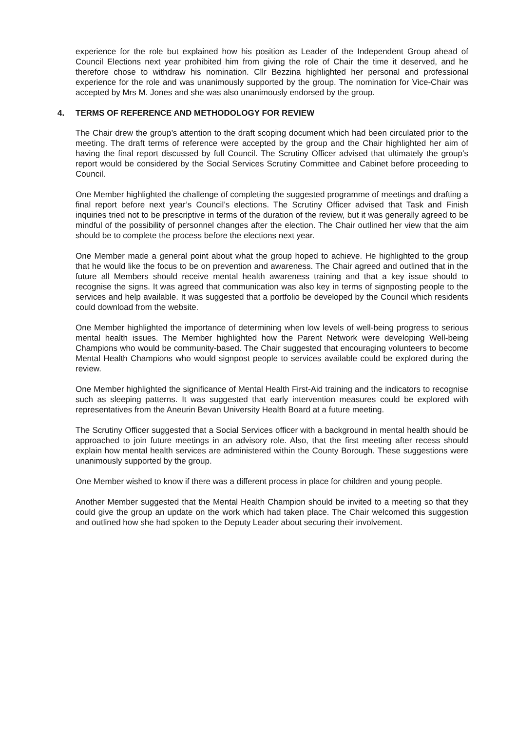experience for the role but explained how his position as Leader of the Independent Group ahead of Council Elections next year prohibited him from giving the role of Chair the time it deserved, and he therefore chose to withdraw his nomination. Cllr Bezzina highlighted her personal and professional experience for the role and was unanimously supported by the group. The nomination for Vice-Chair was accepted by Mrs M. Jones and she was also unanimously endorsed by the group.
4. TERMS OF REFERENCE AND METHODOLOGY FOR REVIEW
The Chair drew the group’s attention to the draft scoping document which had been circulated prior to the meeting. The draft terms of reference were accepted by the group and the Chair highlighted her aim of having the final report discussed by full Council. The Scrutiny Officer advised that ultimately the group’s report would be considered by the Social Services Scrutiny Committee and Cabinet before proceeding to Council.
One Member highlighted the challenge of completing the suggested programme of meetings and drafting a final report before next year’s Council’s elections. The Scrutiny Officer advised that Task and Finish inquiries tried not to be prescriptive in terms of the duration of the review, but it was generally agreed to be mindful of the possibility of personnel changes after the election. The Chair outlined her view that the aim should be to complete the process before the elections next year.
One Member made a general point about what the group hoped to achieve. He highlighted to the group that he would like the focus to be on prevention and awareness. The Chair agreed and outlined that in the future all Members should receive mental health awareness training and that a key issue should to recognise the signs. It was agreed that communication was also key in terms of signposting people to the services and help available. It was suggested that a portfolio be developed by the Council which residents could download from the website.
One Member highlighted the importance of determining when low levels of well-being progress to serious mental health issues. The Member highlighted how the Parent Network were developing Well-being Champions who would be community-based. The Chair suggested that encouraging volunteers to become Mental Health Champions who would signpost people to services available could be explored during the review.
One Member highlighted the significance of Mental Health First-Aid training and the indicators to recognise such as sleeping patterns. It was suggested that early intervention measures could be explored with representatives from the Aneurin Bevan University Health Board at a future meeting.
The Scrutiny Officer suggested that a Social Services officer with a background in mental health should be approached to join future meetings in an advisory role. Also, that the first meeting after recess should explain how mental health services are administered within the County Borough. These suggestions were unanimously supported by the group.
One Member wished to know if there was a different process in place for children and young people.
Another Member suggested that the Mental Health Champion should be invited to a meeting so that they could give the group an update on the work which had taken place. The Chair welcomed this suggestion and outlined how she had spoken to the Deputy Leader about securing their involvement.